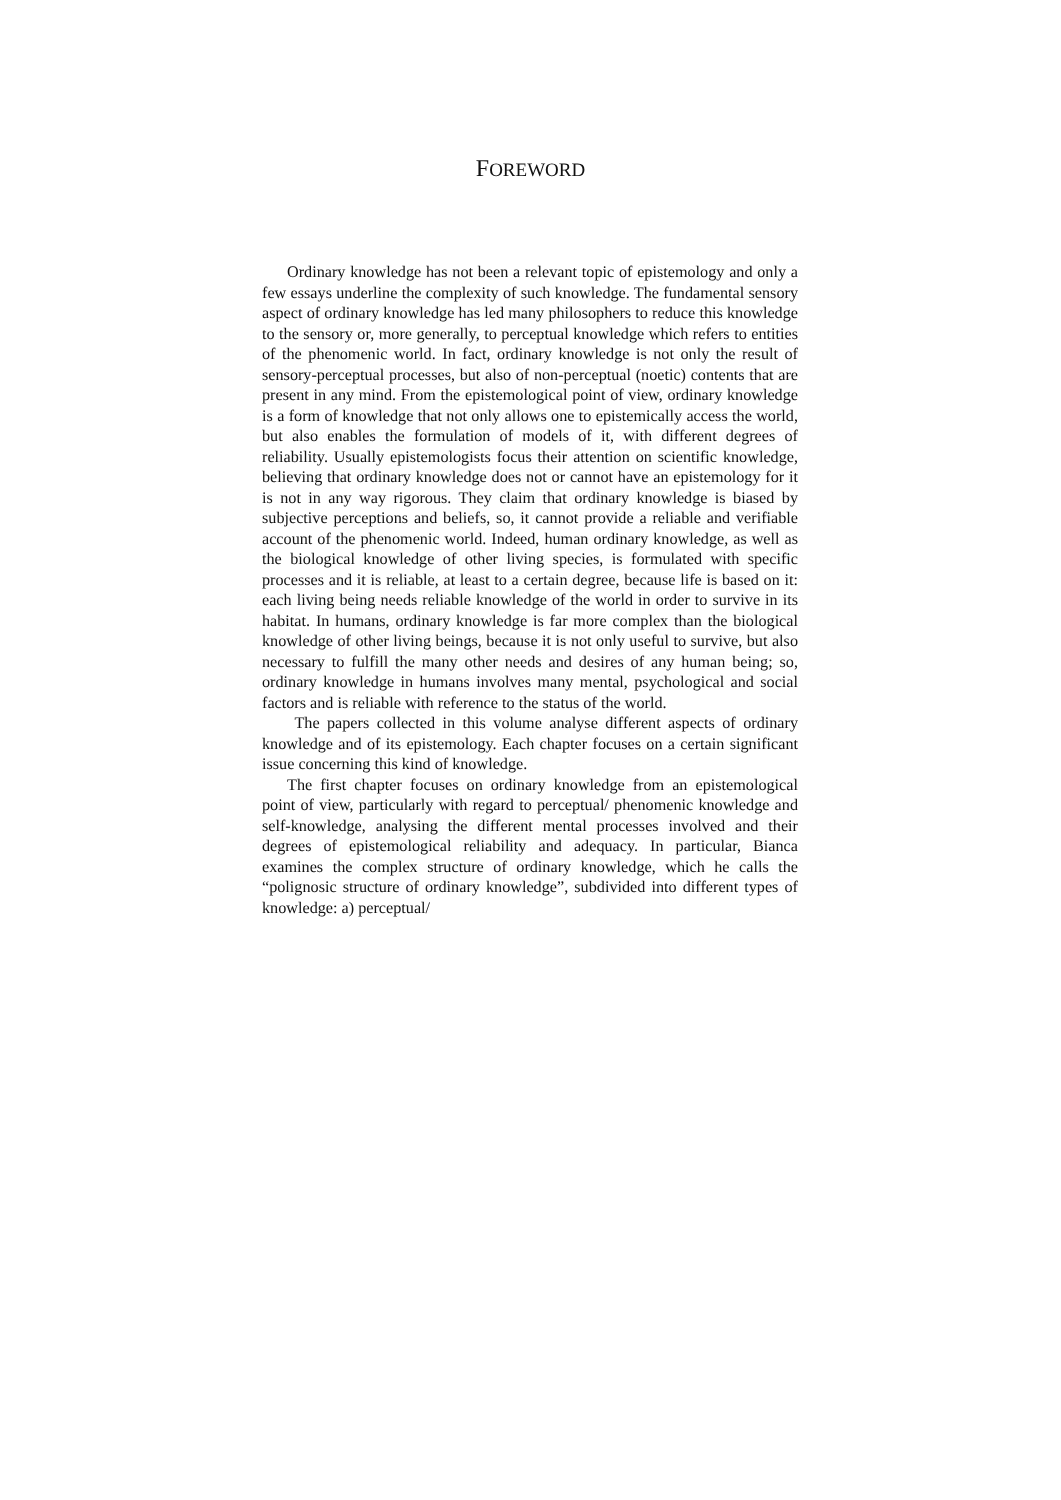FOREWORD
Ordinary knowledge has not been a relevant topic of epistemology and only a few essays underline the complexity of such knowledge. The fundamental sensory aspect of ordinary knowledge has led many philosophers to reduce this knowledge to the sensory or, more generally, to perceptual knowledge which refers to entities of the phenomenic world. In fact, ordinary knowledge is not only the result of sensory-perceptual processes, but also of non-perceptual (noetic) contents that are present in any mind. From the epistemological point of view, ordinary knowledge is a form of knowledge that not only allows one to epistemically access the world, but also enables the formulation of models of it, with different degrees of reliability. Usually epistemologists focus their attention on scientific knowledge, believing that ordinary knowledge does not or cannot have an epistemology for it is not in any way rigorous. They claim that ordinary knowledge is biased by subjective perceptions and beliefs, so, it cannot provide a reliable and verifiable account of the phenomenic world. Indeed, human ordinary knowledge, as well as the biological knowledge of other living species, is formulated with specific processes and it is reliable, at least to a certain degree, because life is based on it: each living being needs reliable knowledge of the world in order to survive in its habitat. In humans, ordinary knowledge is far more complex than the biological knowledge of other living beings, because it is not only useful to survive, but also necessary to fulfill the many other needs and desires of any human being; so, ordinary knowledge in humans involves many mental, psychological and social factors and is reliable with reference to the status of the world.
The papers collected in this volume analyse different aspects of ordinary knowledge and of its epistemology. Each chapter focuses on a certain significant issue concerning this kind of knowledge.
The first chapter focuses on ordinary knowledge from an epistemological point of view, particularly with regard to perceptual/ phenomenic knowledge and self-knowledge, analysing the different mental processes involved and their degrees of epistemological reliability and adequacy. In particular, Bianca examines the complex structure of ordinary knowledge, which he calls the “polignosic structure of ordinary knowledge”, subdivided into different types of knowledge: a) perceptual/